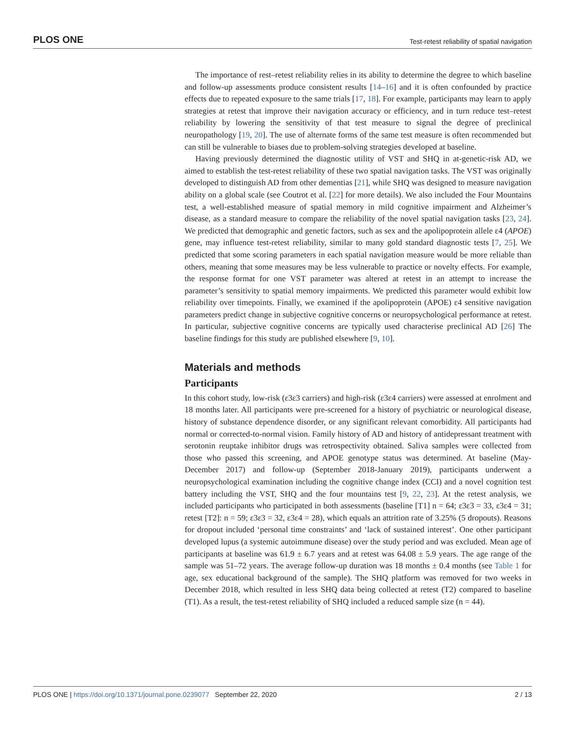PLOS ONE Test-retest reliability of spatial navigation
The importance of rest–retest reliability relies in its ability to determine the degree to which baseline and follow-up assessments produce consistent results [14–16] and it is often confounded by practice effects due to repeated exposure to the same trials [17, 18]. For example, participants may learn to apply strategies at retest that improve their navigation accuracy or efficiency, and in turn reduce test–retest reliability by lowering the sensitivity of that test measure to signal the degree of preclinical neuropathology [19, 20]. The use of alternate forms of the same test measure is often recommended but can still be vulnerable to biases due to problem-solving strategies developed at baseline.
Having previously determined the diagnostic utility of VST and SHQ in at-genetic-risk AD, we aimed to establish the test-retest reliability of these two spatial navigation tasks. The VST was originally developed to distinguish AD from other dementias [21], while SHQ was designed to measure navigation ability on a global scale (see Coutrot et al. [22] for more details). We also included the Four Mountains test, a well-established measure of spatial memory in mild cognitive impairment and Alzheimer’s disease, as a standard measure to compare the reliability of the novel spatial navigation tasks [23, 24]. We predicted that demographic and genetic factors, such as sex and the apolipoprotein allele ε4 (APOE) gene, may influence test-retest reliability, similar to many gold standard diagnostic tests [7, 25]. We predicted that some scoring parameters in each spatial navigation measure would be more reliable than others, meaning that some measures may be less vulnerable to practice or novelty effects. For example, the response format for one VST parameter was altered at retest in an attempt to increase the parameter’s sensitivity to spatial memory impairments. We predicted this parameter would exhibit low reliability over timepoints. Finally, we examined if the apolipoprotein (APOE) ε4 sensitive navigation parameters predict change in subjective cognitive concerns or neuropsychological performance at retest. In particular, subjective cognitive concerns are typically used characterise preclinical AD [26] The baseline findings for this study are published elsewhere [9, 10].
Materials and methods
Participants
In this cohort study, low-risk (ε3ε3 carriers) and high-risk (ε3ε4 carriers) were assessed at enrolment and 18 months later. All participants were pre-screened for a history of psychiatric or neurological disease, history of substance dependence disorder, or any significant relevant comorbidity. All participants had normal or corrected-to-normal vision. Family history of AD and history of antidepressant treatment with serotonin reuptake inhibitor drugs was retrospectivity obtained. Saliva samples were collected from those who passed this screening, and APOE genotype status was determined. At baseline (May-December 2017) and follow-up (September 2018-January 2019), participants underwent a neuropsychological examination including the cognitive change index (CCI) and a novel cognition test battery including the VST, SHQ and the four mountains test [9, 22, 23]. At the retest analysis, we included participants who participated in both assessments (baseline [T1] n = 64; ε3ε3 = 33, ε3ε4 = 31; retest [T2]: n = 59; ε3ε3 = 32, ε3ε4 = 28), which equals an attrition rate of 3.25% (5 dropouts). Reasons for dropout included ‘personal time constraints’ and ‘lack of sustained interest’. One other participant developed lupus (a systemic autoimmune disease) over the study period and was excluded. Mean age of participants at baseline was 61.9 ± 6.7 years and at retest was 64.08 ± 5.9 years. The age range of the sample was 51–72 years. The average follow-up duration was 18 months ± 0.4 months (see Table 1 for age, sex educational background of the sample). The SHQ platform was removed for two weeks in December 2018, which resulted in less SHQ data being collected at retest (T2) compared to baseline (T1). As a result, the test-retest reliability of SHQ included a reduced sample size (n = 44).
PLOS ONE | https://doi.org/10.1371/journal.pone.0239077 September 22, 2020 2 / 13